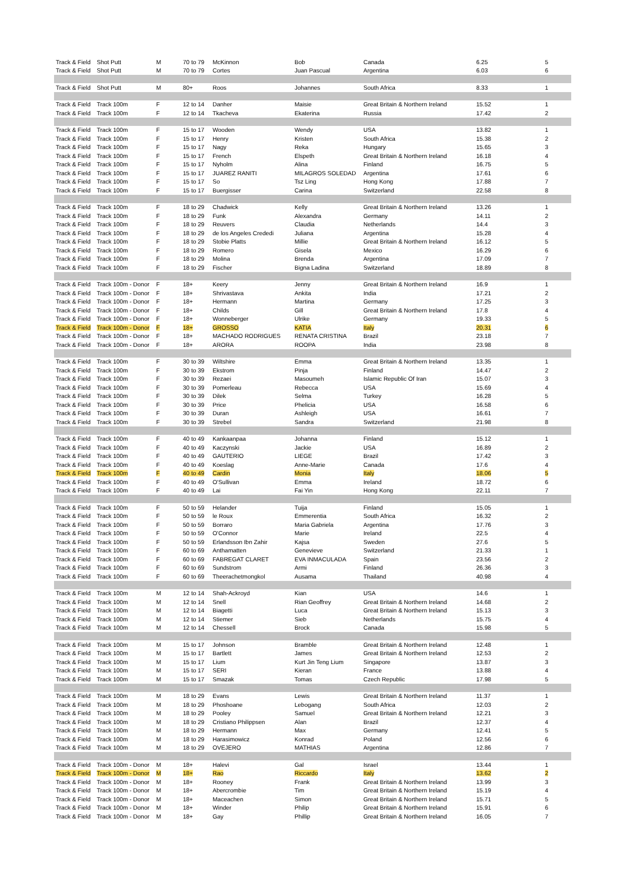| Track & Field | Shot Putt | M | 70 to 79 | McKinnon | Bob | Canada | 6.25 | 5 |
| Track & Field | Shot Putt | M | 70 to 79 | Cortes | Juan Pascual | Argentina | 6.03 | 6 |
| Track & Field | Shot Putt | M | 80+ | Roos | Johannes | South Africa | 8.33 | 1 |
| Track & Field | Track 100m | F | 12 to 14 | Danher | Maisie | Great Britain & Northern Ireland | 15.52 | 1 |
| Track & Field | Track 100m | F | 12 to 14 | Tkacheva | Ekaterina | Russia | 17.42 | 2 |
| Track & Field | Track 100m | F | 15 to 17 | Wooden | Wendy | USA | 13.82 | 1 |
| Track & Field | Track 100m | F | 15 to 17 | Henry | Kristen | South Africa | 15.38 | 2 |
| Track & Field | Track 100m | F | 15 to 17 | Nagy | Reka | Hungary | 15.65 | 3 |
| Track & Field | Track 100m | F | 15 to 17 | French | Elspeth | Great Britain & Northern Ireland | 16.18 | 4 |
| Track & Field | Track 100m | F | 15 to 17 | Nyholm | Alina | Finland | 16.75 | 5 |
| Track & Field | Track 100m | F | 15 to 17 | JUAREZ RANITI | MILAGROS SOLEDAD | Argentina | 17.61 | 6 |
| Track & Field | Track 100m | F | 15 to 17 | So | Tsz Ling | Hong Kong | 17.88 | 7 |
| Track & Field | Track 100m | F | 15 to 17 | Buergisser | Carina | Switzerland | 22.58 | 8 |
| Track & Field | Track 100m | F | 18 to 29 | Chadwick | Kelly | Great Britain & Northern Ireland | 13.26 | 1 |
| Track & Field | Track 100m | F | 18 to 29 | Funk | Alexandra | Germany | 14.11 | 2 |
| Track & Field | Track 100m | F | 18 to 29 | Reuvers | Claudia | Netherlands | 14.4 | 3 |
| Track & Field | Track 100m | F | 18 to 29 | de los Angeles Crededi | Juliana | Argentina | 15.28 | 4 |
| Track & Field | Track 100m | F | 18 to 29 | Stobie Platts | Millie | Great Britain & Northern Ireland | 16.12 | 5 |
| Track & Field | Track 100m | F | 18 to 29 | Romero | Gisela | Mexico | 16.29 | 6 |
| Track & Field | Track 100m | F | 18 to 29 | Molina | Brenda | Argentina | 17.09 | 7 |
| Track & Field | Track 100m | F | 18 to 29 | Fischer | Bigna Ladina | Switzerland | 18.89 | 8 |
| Track & Field | Track 100m - Donor | F | 18+ | Keery | Jenny | Great Britain & Northern Ireland | 16.9 | 1 |
| Track & Field | Track 100m - Donor | F | 18+ | Shrivastava | Ankita | India | 17.21 | 2 |
| Track & Field | Track 100m - Donor | F | 18+ | Hermann | Martina | Germany | 17.25 | 3 |
| Track & Field | Track 100m - Donor | F | 18+ | Childs | Gill | Great Britain & Northern Ireland | 17.8 | 4 |
| Track & Field | Track 100m - Donor | F | 18+ | Wonneberger | Ulrike | Germany | 19.33 | 5 |
| Track & Field | Track 100m - Donor | F | 18+ | GROSSO | KATIA | Italy | 20.31 | 6 |
| Track & Field | Track 100m - Donor | F | 18+ | MACHADO RODRIGUES | RENATA CRISTINA | Brazil | 23.18 | 7 |
| Track & Field | Track 100m - Donor | F | 18+ | ARORA | ROOPA | India | 23.98 | 8 |
| Track & Field | Track 100m | F | 30 to 39 | Wiltshire | Emma | Great Britain & Northern Ireland | 13.35 | 1 |
| Track & Field | Track 100m | F | 30 to 39 | Ekstrom | Pinja | Finland | 14.47 | 2 |
| Track & Field | Track 100m | F | 30 to 39 | Rezaei | Masoumeh | Islamic Republic Of Iran | 15.07 | 3 |
| Track & Field | Track 100m | F | 30 to 39 | Pomerleau | Rebecca | USA | 15.69 | 4 |
| Track & Field | Track 100m | F | 30 to 39 | Dilek | Selma | Turkey | 16.28 | 5 |
| Track & Field | Track 100m | F | 30 to 39 | Price | Phelicia | USA | 16.58 | 6 |
| Track & Field | Track 100m | F | 30 to 39 | Duran | Ashleigh | USA | 16.61 | 7 |
| Track & Field | Track 100m | F | 30 to 39 | Strebel | Sandra | Switzerland | 21.98 | 8 |
| Track & Field | Track 100m | F | 40 to 49 | Kankaanpaa | Johanna | Finland | 15.12 | 1 |
| Track & Field | Track 100m | F | 40 to 49 | Kaczynski | Jackie | USA | 16.89 | 2 |
| Track & Field | Track 100m | F | 40 to 49 | GAUTERIO | LIEGE | Brazil | 17.42 | 3 |
| Track & Field | Track 100m | F | 40 to 49 | Koeslag | Anne-Marie | Canada | 17.6 | 4 |
| Track & Field | Track 100m | F | 40 to 49 | Cardin | Monia | Italy | 18.06 | 5 |
| Track & Field | Track 100m | F | 40 to 49 | O'Sullivan | Emma | Ireland | 18.72 | 6 |
| Track & Field | Track 100m | F | 40 to 49 | Lai | Fai Yin | Hong Kong | 22.11 | 7 |
| Track & Field | Track 100m | F | 50 to 59 | Helander | Tuija | Finland | 15.05 | 1 |
| Track & Field | Track 100m | F | 50 to 59 | le Roux | Emmerentia | South Africa | 16.32 | 2 |
| Track & Field | Track 100m | F | 50 to 59 | Borraro | Maria Gabriela | Argentina | 17.76 | 3 |
| Track & Field | Track 100m | F | 50 to 59 | O'Connor | Marie | Ireland | 22.5 | 4 |
| Track & Field | Track 100m | F | 50 to 59 | Erlandsson Ibn Zahir | Kajsa | Sweden | 27.6 | 5 |
| Track & Field | Track 100m | F | 60 to 69 | Anthamatten | Genevieve | Switzerland | 21.33 | 1 |
| Track & Field | Track 100m | F | 60 to 69 | FABREGAT CLARET | EVA INMACULADA | Spain | 23.56 | 2 |
| Track & Field | Track 100m | F | 60 to 69 | Sundstrom | Armi | Finland | 26.36 | 3 |
| Track & Field | Track 100m | F | 60 to 69 | Theerachetmongkol | Ausama | Thailand | 40.98 | 4 |
| Track & Field | Track 100m | M | 12 to 14 | Shah-Ackroyd | Kian | USA | 14.6 | 1 |
| Track & Field | Track 100m | M | 12 to 14 | Snell | Rian Geoffrey | Great Britain & Northern Ireland | 14.68 | 2 |
| Track & Field | Track 100m | M | 12 to 14 | Biagetti | Luca | Great Britain & Northern Ireland | 15.13 | 3 |
| Track & Field | Track 100m | M | 12 to 14 | Stiemer | Sieb | Netherlands | 15.75 | 4 |
| Track & Field | Track 100m | M | 12 to 14 | Chessell | Brock | Canada | 15.98 | 5 |
| Track & Field | Track 100m | M | 15 to 17 | Johnson | Bramble | Great Britain & Northern Ireland | 12.48 | 1 |
| Track & Field | Track 100m | M | 15 to 17 | Bartlett | James | Great Britain & Northern Ireland | 12.53 | 2 |
| Track & Field | Track 100m | M | 15 to 17 | Lium | Kurt Jin Teng Lium | Singapore | 13.87 | 3 |
| Track & Field | Track 100m | M | 15 to 17 | SERI | Kieran | France | 13.88 | 4 |
| Track & Field | Track 100m | M | 15 to 17 | Smazak | Tomas | Czech Republic | 17.98 | 5 |
| Track & Field | Track 100m | M | 18 to 29 | Evans | Lewis | Great Britain & Northern Ireland | 11.37 | 1 |
| Track & Field | Track 100m | M | 18 to 29 | Phoshoane | Lebogang | South Africa | 12.03 | 2 |
| Track & Field | Track 100m | M | 18 to 29 | Pooley | Samuel | Great Britain & Northern Ireland | 12.21 | 3 |
| Track & Field | Track 100m | M | 18 to 29 | Cristiano Philippsen | Alan | Brazil | 12.37 | 4 |
| Track & Field | Track 100m | M | 18 to 29 | Hermann | Max | Germany | 12.41 | 5 |
| Track & Field | Track 100m | M | 18 to 29 | Harasimowicz | Konrad | Poland | 12.56 | 6 |
| Track & Field | Track 100m | M | 18 to 29 | OVEJERO | MATHIAS | Argentina | 12.86 | 7 |
| Track & Field | Track 100m - Donor | M | 18+ | Halevi | Gal | Israel | 13.44 | 1 |
| Track & Field | Track 100m - Donor | M | 18+ | Rao | Riccardo | Italy | 13.62 | 2 |
| Track & Field | Track 100m - Donor | M | 18+ | Rooney | Frank | Great Britain & Northern Ireland | 13.99 | 3 |
| Track & Field | Track 100m - Donor | M | 18+ | Abercrombie | Tim | Great Britain & Northern Ireland | 15.19 | 4 |
| Track & Field | Track 100m - Donor | M | 18+ | Maceachen | Simon | Great Britain & Northern Ireland | 15.71 | 5 |
| Track & Field | Track 100m - Donor | M | 18+ | Winder | Philip | Great Britain & Northern Ireland | 15.91 | 6 |
| Track & Field | Track 100m - Donor | M | 18+ | Gay | Phillip | Great Britain & Northern Ireland | 16.05 | 7 |